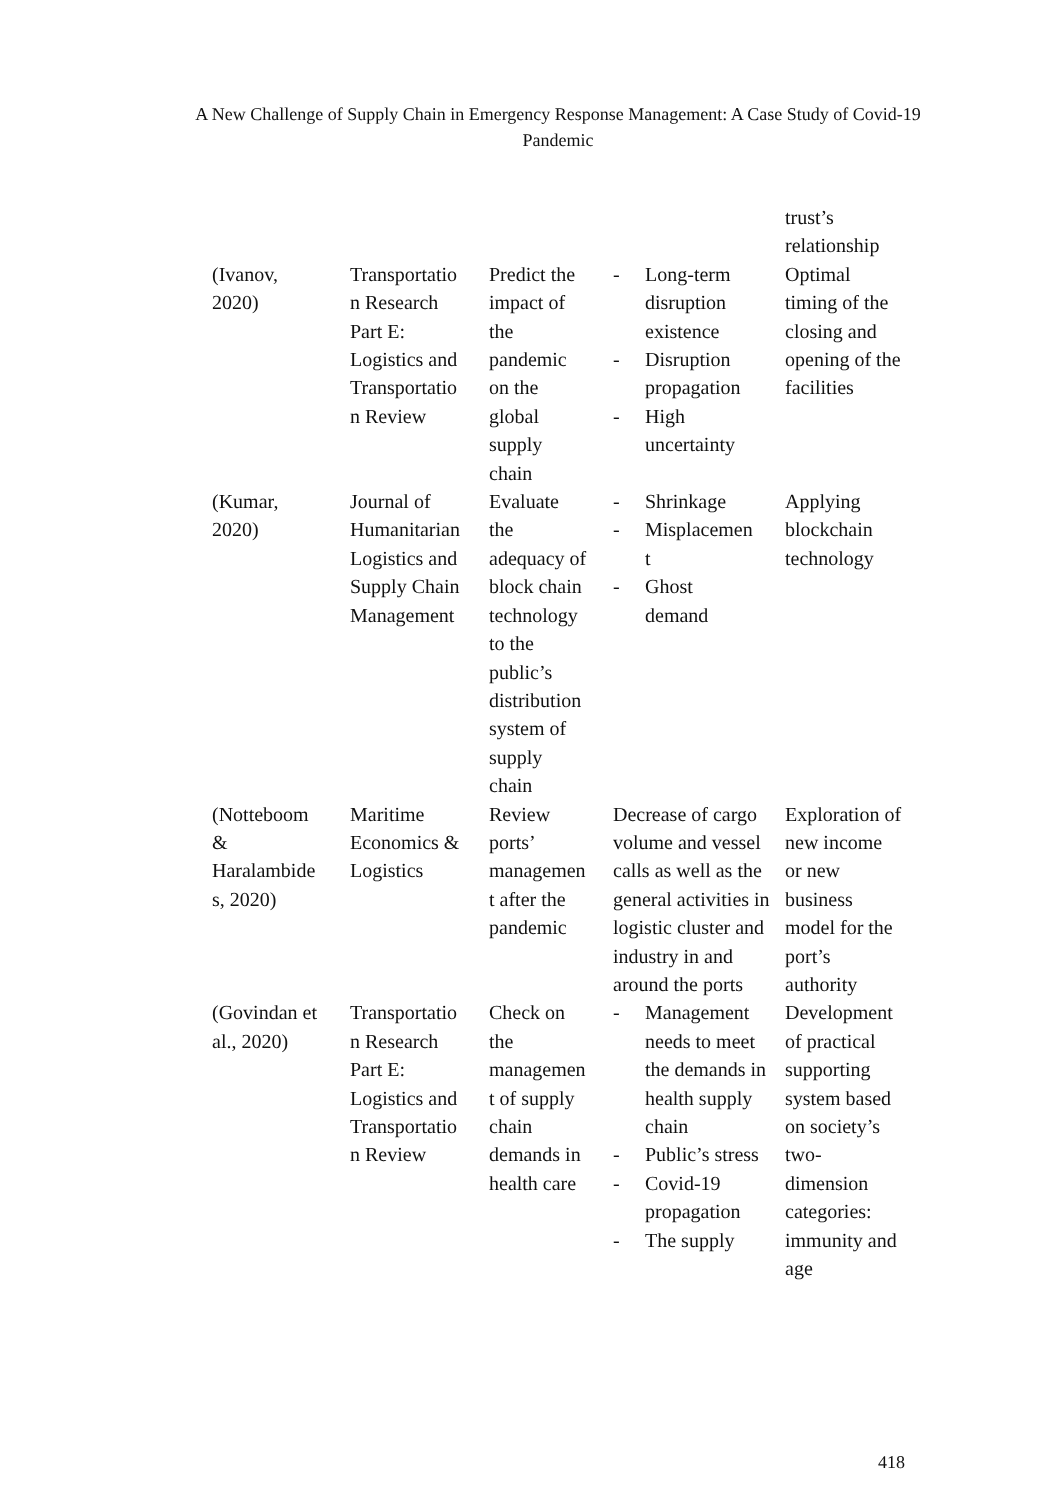A New Challenge of Supply Chain in Emergency Response Management: A Case Study of Covid-19 Pandemic
| | | | | trust’s relationship |
| (Ivanov, 2020) | Transportatio n Research Part E: Logistics and Transportatio n Review | Predict the impact of the pandemic on the global supply chain | - Long-term disruption existence - Disruption propagation - High uncertainty | Optimal timing of the closing and opening of the facilities |
| (Kumar, 2020) | Journal of Humanitarian Logistics and Supply Chain Management | Evaluate the adequacy of block chain technology to the public’s distribution system of supply chain | - Shrinkage - Misplacemen t - Ghost demand | Applying blockchain technology |
| (Notteboom & Haralambide s, 2020) | Maritime Economics & Logistics | Review ports’ managemen t after the pandemic | Decrease of cargo volume and vessel calls as well as the general activities in logistic cluster and industry in and around the ports | Exploration of new income or new business model for the port’s authority |
| (Govindan et al., 2020) | Transportatio n Research Part E: Logistics and Transportatio n Review | Check on the managemen t of supply chain demands in health care | - Management needs to meet the demands in health supply chain - Public’s stress - Covid-19 propagation - The supply | Development of practical supporting system based on society’s two- dimension categories: immunity and age |
418